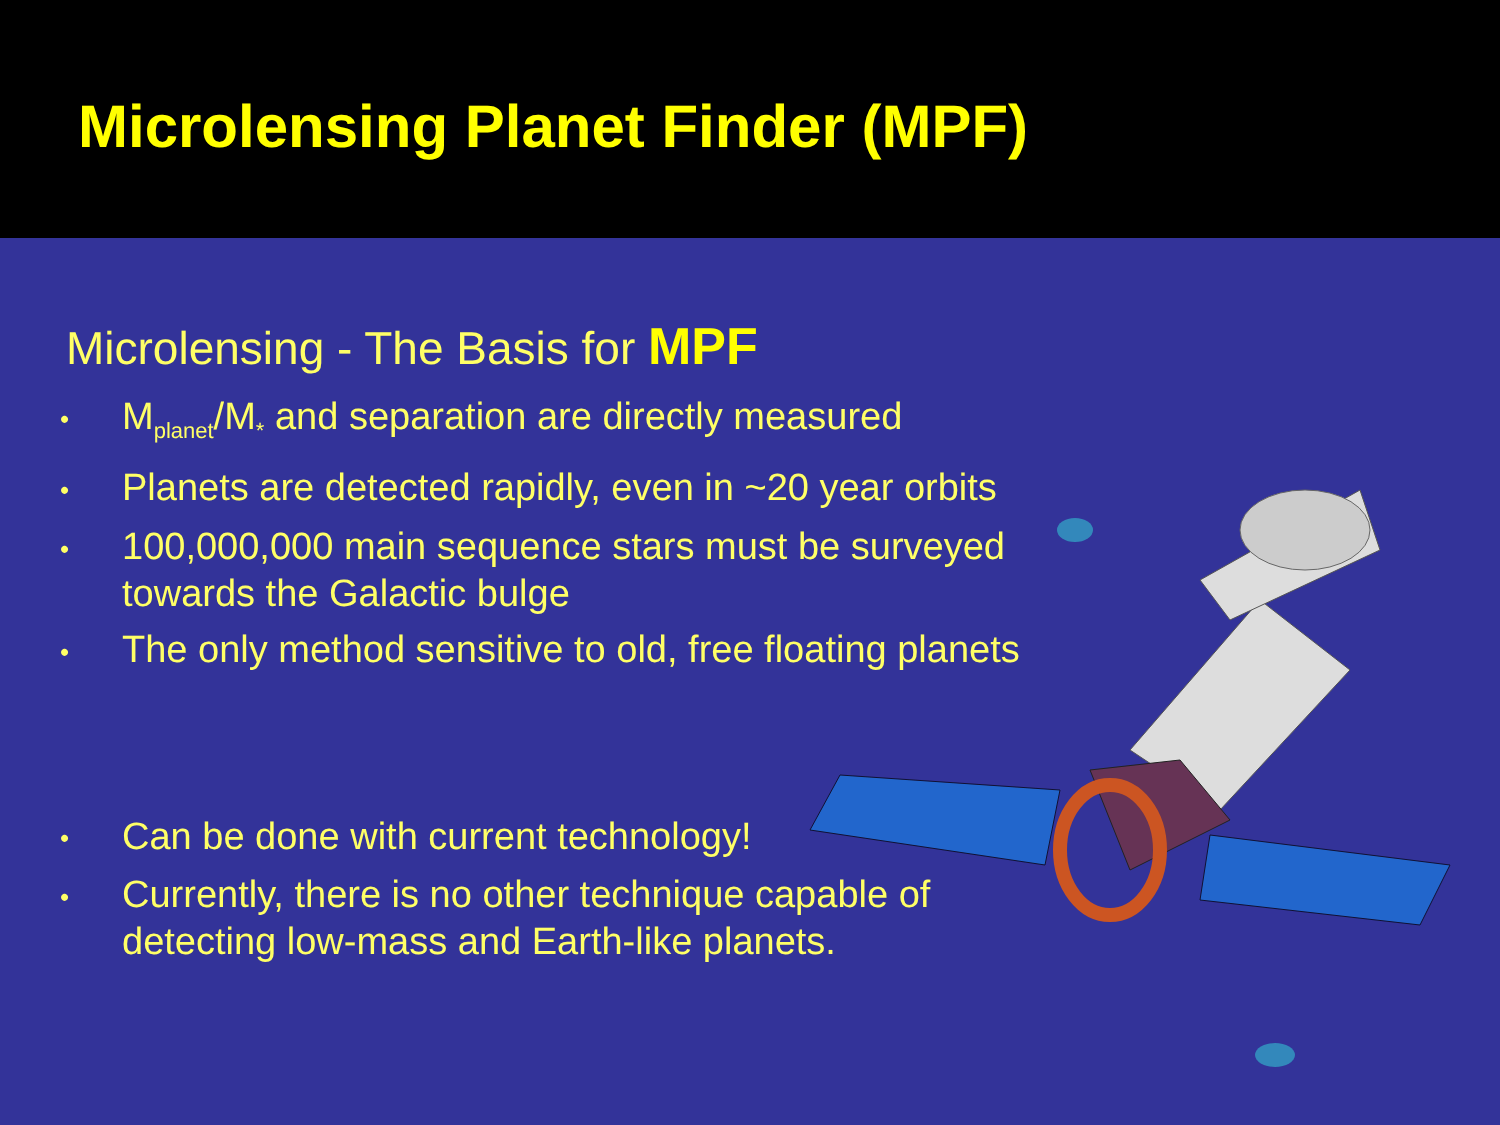Microlensing Planet Finder (MPF)
Microlensing - The Basis for MPF
• M<sub>planet</sub>/M<sub>*</sub> and separation are directly measured
• Planets are detected rapidly, even in ~20 year orbits
• 100,000,000 main sequence stars must be surveyed towards the Galactic bulge
• The only method sensitive to old, free floating planets
• Can be done with current technology!
• Currently, there is no other technique capable of detecting low-mass and Earth-like planets.